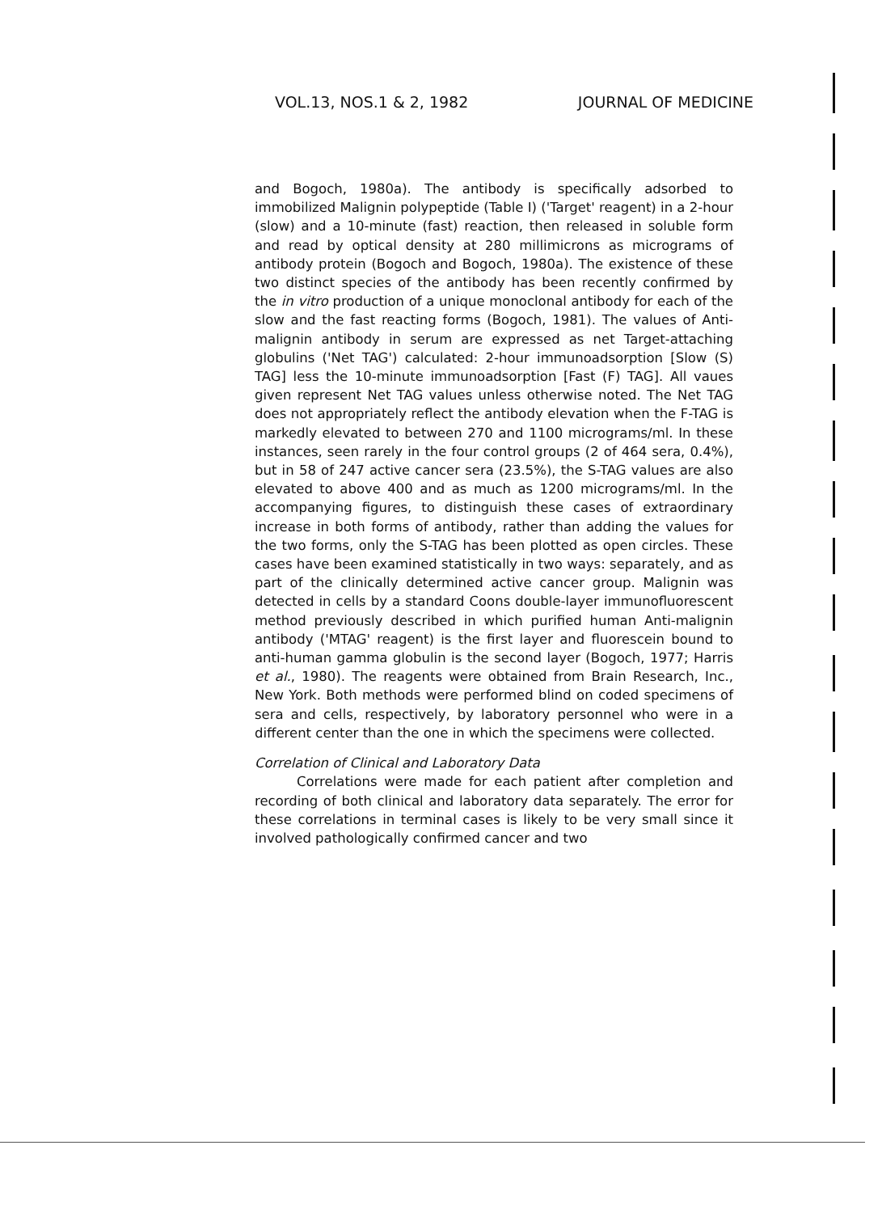VOL.13, NOS.1 & 2, 1982 JOURNAL OF MEDICINE
and Bogoch, 1980a). The antibody is specifically adsorbed to immobilized Malignin polypeptide (Table I) ('Target' reagent) in a 2-hour (slow) and a 10-minute (fast) reaction, then released in soluble form and read by optical density at 280 millimicrons as micrograms of antibody protein (Bogoch and Bogoch, 1980a). The existence of these two distinct species of the antibody has been recently confirmed by the in vitro production of a unique monoclonal antibody for each of the slow and the fast reacting forms (Bogoch, 1981). The values of Anti-malignin antibody in serum are expressed as net Target-attaching globulins ('Net TAG') calculated: 2-hour immunoadsorption [Slow (S) TAG] less the 10-minute immunoadsorption [Fast (F) TAG]. All vaues given represent Net TAG values unless otherwise noted. The Net TAG does not appropriately reflect the antibody elevation when the F-TAG is markedly elevated to between 270 and 1100 micrograms/ml. In these instances, seen rarely in the four control groups (2 of 464 sera, 0.4%), but in 58 of 247 active cancer sera (23.5%), the S-TAG values are also elevated to above 400 and as much as 1200 micrograms/ml. In the accompanying figures, to distinguish these cases of extraordinary increase in both forms of antibody, rather than adding the values for the two forms, only the S-TAG has been plotted as open circles. These cases have been examined statistically in two ways: separately, and as part of the clinically determined active cancer group. Malignin was detected in cells by a standard Coons double-layer immunofluorescent method previously described in which purified human Anti-malignin antibody ('MTAG' reagent) is the first layer and fluorescein bound to anti-human gamma globulin is the second layer (Bogoch, 1977; Harris et al., 1980). The reagents were obtained from Brain Research, Inc., New York. Both methods were performed blind on coded specimens of sera and cells, respectively, by laboratory personnel who were in a different center than the one in which the specimens were collected.
Correlation of Clinical and Laboratory Data
Correlations were made for each patient after completion and recording of both clinical and laboratory data separately. The error for these correlations in terminal cases is likely to be very small since it involved pathologically confirmed cancer and two